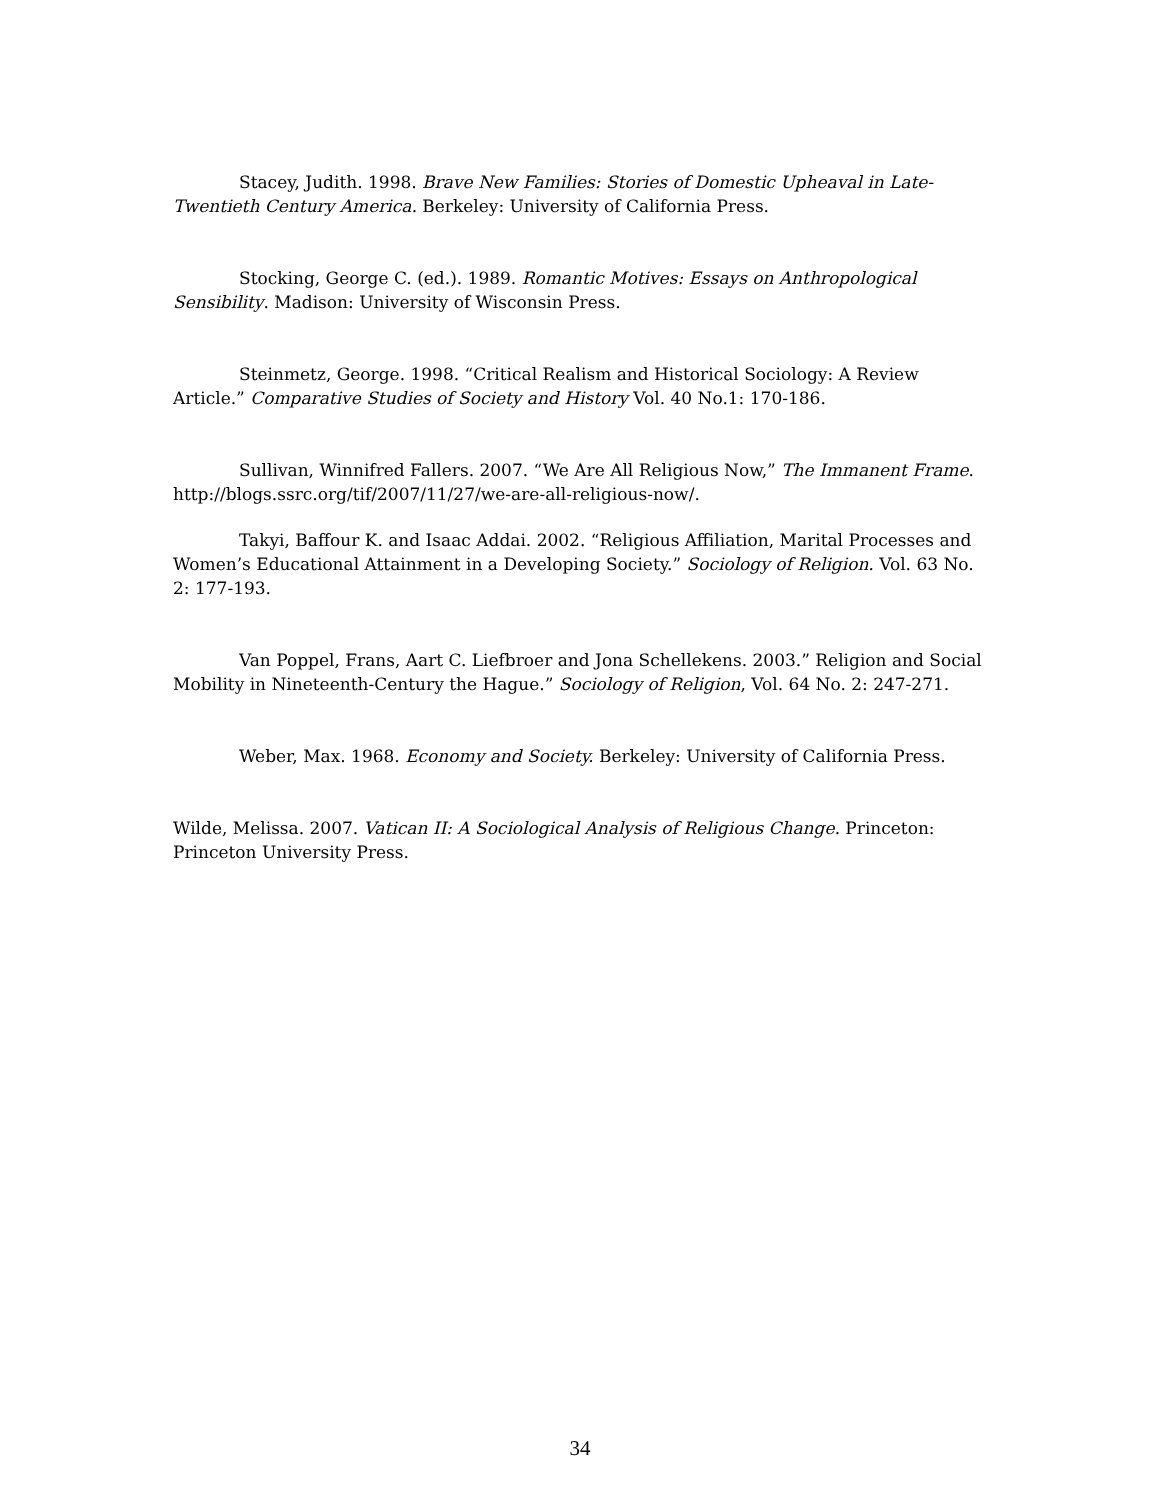Stacey, Judith. 1998. Brave New Families: Stories of Domestic Upheaval in Late-Twentieth Century America. Berkeley: University of California Press.
Stocking, George C. (ed.). 1989. Romantic Motives: Essays on Anthropological Sensibility. Madison: University of Wisconsin Press.
Steinmetz, George. 1998. “Critical Realism and Historical Sociology: A Review Article.” Comparative Studies of Society and History Vol. 40 No.1: 170-186.
Sullivan, Winnifred Fallers. 2007. “We Are All Religious Now,” The Immanent Frame. http://blogs.ssrc.org/tif/2007/11/27/we-are-all-religious-now/.
Takyi, Baffour K. and Isaac Addai. 2002. “Religious Affiliation, Marital Processes and Women’s Educational Attainment in a Developing Society.” Sociology of Religion. Vol. 63 No. 2: 177-193.
Van Poppel, Frans, Aart C. Liefbroer and Jona Schellekens. 2003.” Religion and Social Mobility in Nineteenth-Century the Hague.” Sociology of Religion, Vol. 64 No. 2: 247-271.
Weber, Max. 1968. Economy and Society. Berkeley: University of California Press.
Wilde, Melissa. 2007. Vatican II: A Sociological Analysis of Religious Change. Princeton: Princeton University Press.
34